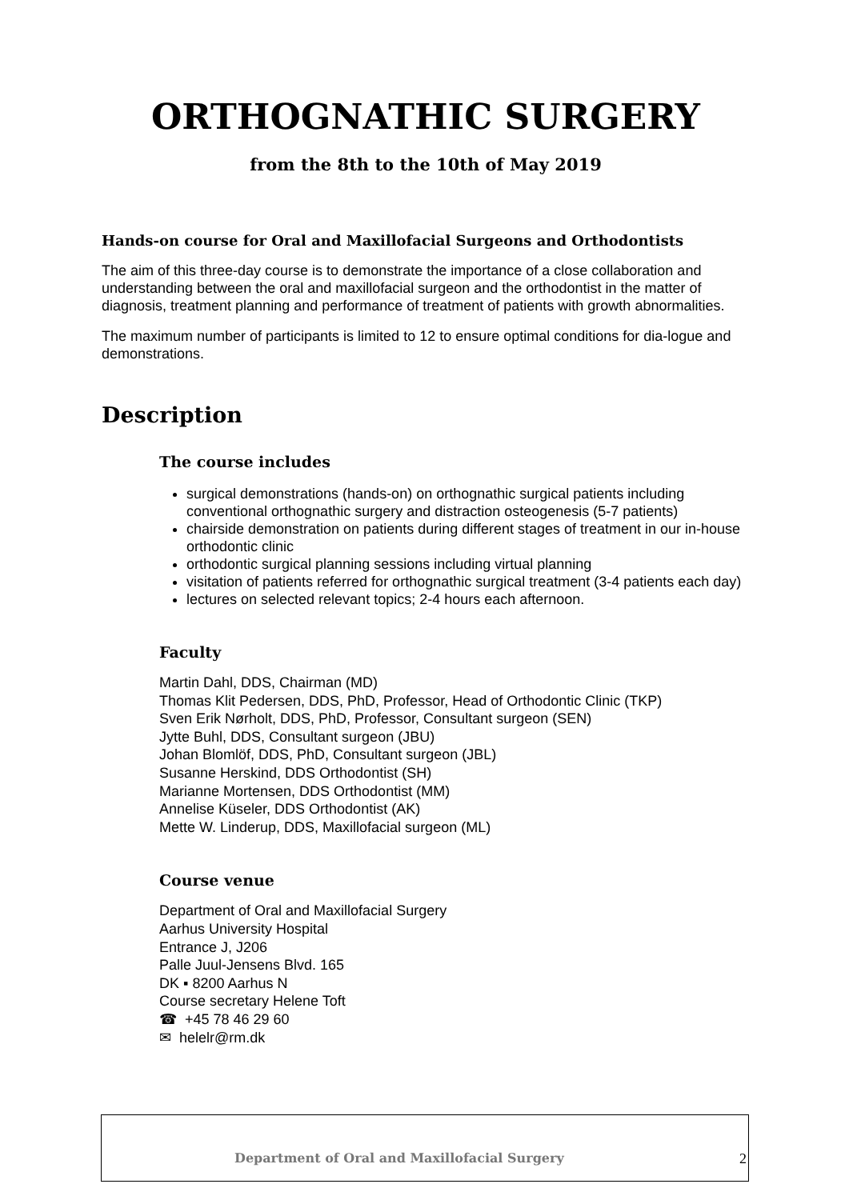ORTHOGNATHIC SURGERY
from the 8th to the 10th of May 2019
Hands-on course for Oral and Maxillofacial Surgeons and Orthodontists
The aim of this three-day course is to demonstrate the importance of a close collaboration and understanding between the oral and maxillofacial surgeon and the orthodontist in the matter of diagnosis, treatment planning and performance of treatment of patients with growth abnormalities.
The maximum number of participants is limited to 12 to ensure optimal conditions for dia-logue and demonstrations.
Description
The course includes
surgical demonstrations (hands-on) on orthognathic surgical patients including conventional orthognathic surgery and distraction osteogenesis (5-7 patients)
chairside demonstration on patients during different stages of treatment in our in-house orthodontic clinic
orthodontic surgical planning sessions including virtual planning
visitation of patients referred for orthognathic surgical treatment (3-4 patients each day)
lectures on selected relevant topics; 2-4 hours each afternoon.
Faculty
Martin Dahl, DDS, Chairman (MD)
Thomas Klit Pedersen, DDS, PhD, Professor, Head of Orthodontic Clinic (TKP)
Sven Erik Nørholt, DDS, PhD, Professor, Consultant surgeon (SEN)
Jytte Buhl, DDS, Consultant surgeon (JBU)
Johan Blomlöf, DDS, PhD, Consultant surgeon (JBL)
Susanne Herskind, DDS Orthodontist (SH)
Marianne Mortensen, DDS Orthodontist (MM)
Annelise Küseler, DDS Orthodontist (AK)
Mette W. Linderup, DDS, Maxillofacial surgeon (ML)
Course venue
Department of Oral and Maxillofacial Surgery
Aarhus University Hospital
Entrance J, J206
Palle Juul-Jensens Blvd. 165
DK ▪ 8200 Aarhus N
Course secretary Helene Toft
☎ +45 78 46 29 60
✉ helelr@rm.dk
Department of Oral and Maxillofacial Surgery 2